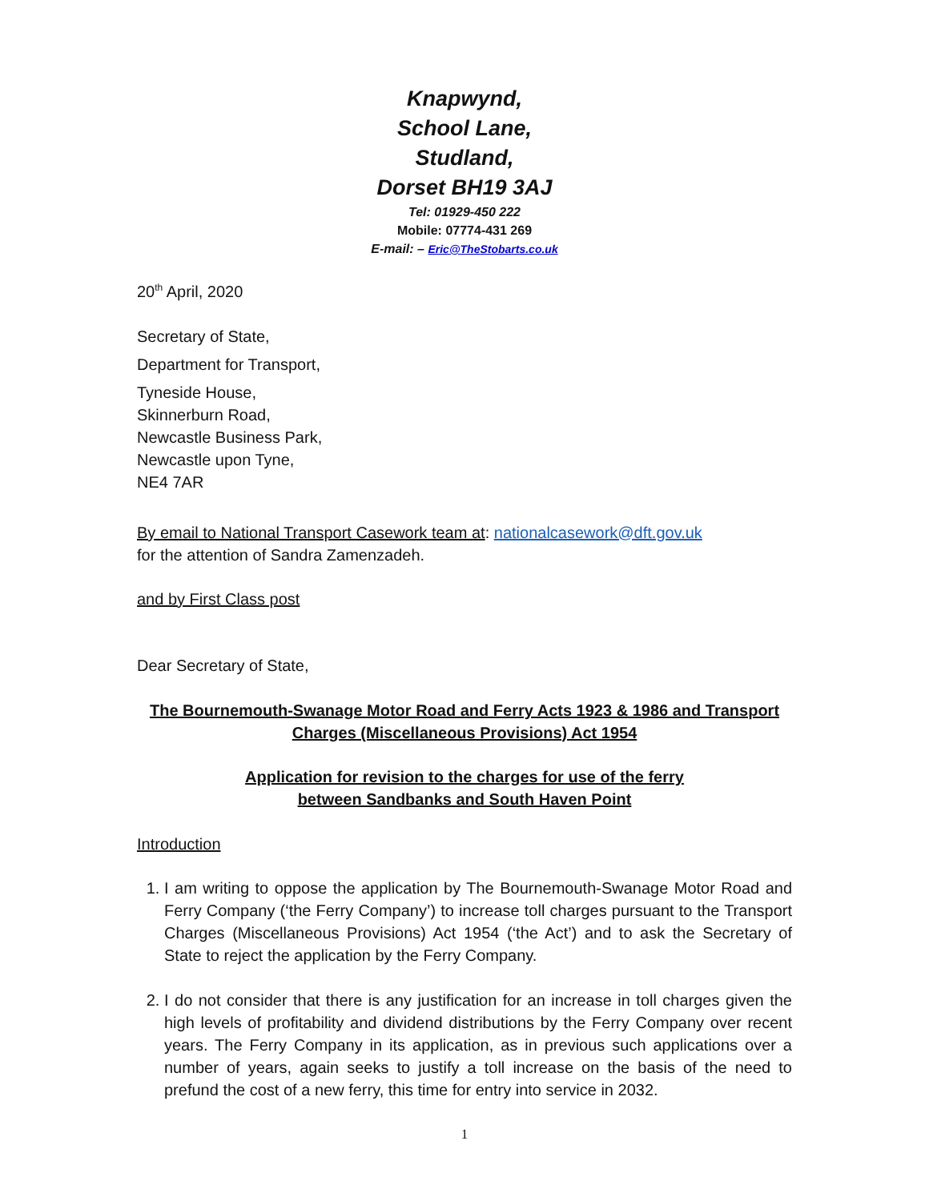Knapwynd,
School Lane,
Studland,
Dorset BH19 3AJ
Tel: 01929-450 222
Mobile: 07774-431 269
E-mail: – Eric@TheStobarts.co.uk
20<sup>th</sup> April, 2020
Secretary of State,
Department for Transport,
Tyneside House,
Skinnerburn Road,
Newcastle Business Park,
Newcastle upon Tyne,
NE4 7AR
By email to National Transport Casework team at: nationalcasework@dft.gov.uk
for the attention of Sandra Zamenzadeh.
and by First Class post
Dear Secretary of State,
The Bournemouth-Swanage Motor Road and Ferry Acts 1923 & 1986 and Transport Charges (Miscellaneous Provisions) Act 1954
Application for revision to the charges for use of the ferry
between Sandbanks and South Haven Point
Introduction
1. I am writing to oppose the application by The Bournemouth-Swanage Motor Road and Ferry Company (‘the Ferry Company’) to increase toll charges pursuant to the Transport Charges (Miscellaneous Provisions) Act 1954 (‘the Act’) and to ask the Secretary of State to reject the application by the Ferry Company.
2. I do not consider that there is any justification for an increase in toll charges given the high levels of profitability and dividend distributions by the Ferry Company over recent years. The Ferry Company in its application, as in previous such applications over a number of years, again seeks to justify a toll increase on the basis of the need to prefund the cost of a new ferry, this time for entry into service in 2032.
1